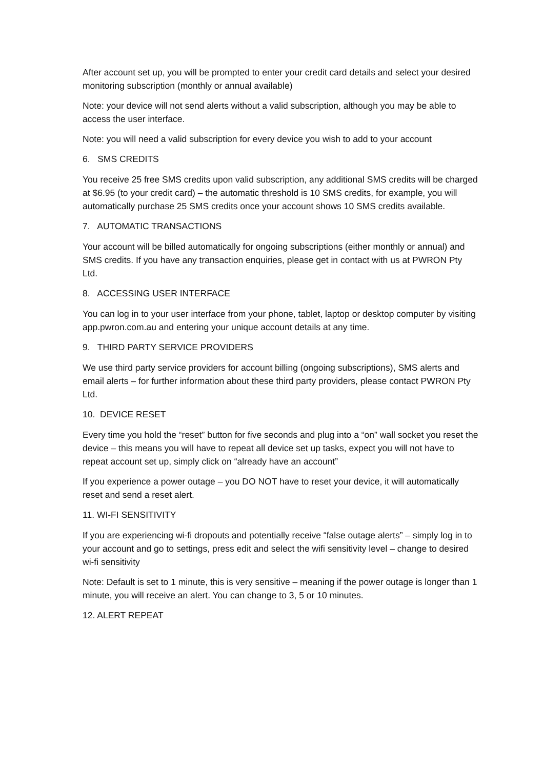After account set up, you will be prompted to enter your credit card details and select your desired monitoring subscription (monthly or annual available)
Note: your device will not send alerts without a valid subscription, although you may be able to access the user interface.
Note: you will need a valid subscription for every device you wish to add to your account
6. SMS CREDITS
You receive 25 free SMS credits upon valid subscription, any additional SMS credits will be charged at $6.95 (to your credit card) – the automatic threshold is 10 SMS credits, for example, you will automatically purchase 25 SMS credits once your account shows 10 SMS credits available.
7. AUTOMATIC TRANSACTIONS
Your account will be billed automatically for ongoing subscriptions (either monthly or annual) and SMS credits. If you have any transaction enquiries, please get in contact with us at PWRON Pty Ltd.
8. ACCESSING USER INTERFACE
You can log in to your user interface from your phone, tablet, laptop or desktop computer by visiting app.pwron.com.au and entering your unique account details at any time.
9. THIRD PARTY SERVICE PROVIDERS
We use third party service providers for account billing (ongoing subscriptions), SMS alerts and email alerts – for further information about these third party providers, please contact PWRON Pty Ltd.
10. DEVICE RESET
Every time you hold the “reset” button for five seconds and plug into a “on” wall socket you reset the device – this means you will have to repeat all device set up tasks, expect you will not have to repeat account set up, simply click on “already have an account”
If you experience a power outage – you DO NOT have to reset your device, it will automatically reset and send a reset alert.
11. WI-FI SENSITIVITY
If you are experiencing wi-fi dropouts and potentially receive “false outage alerts” – simply log in to your account and go to settings, press edit and select the wifi sensitivity level – change to desired wi-fi sensitivity
Note: Default is set to 1 minute, this is very sensitive – meaning if the power outage is longer than 1 minute, you will receive an alert. You can change to 3, 5 or 10 minutes.
12. ALERT REPEAT